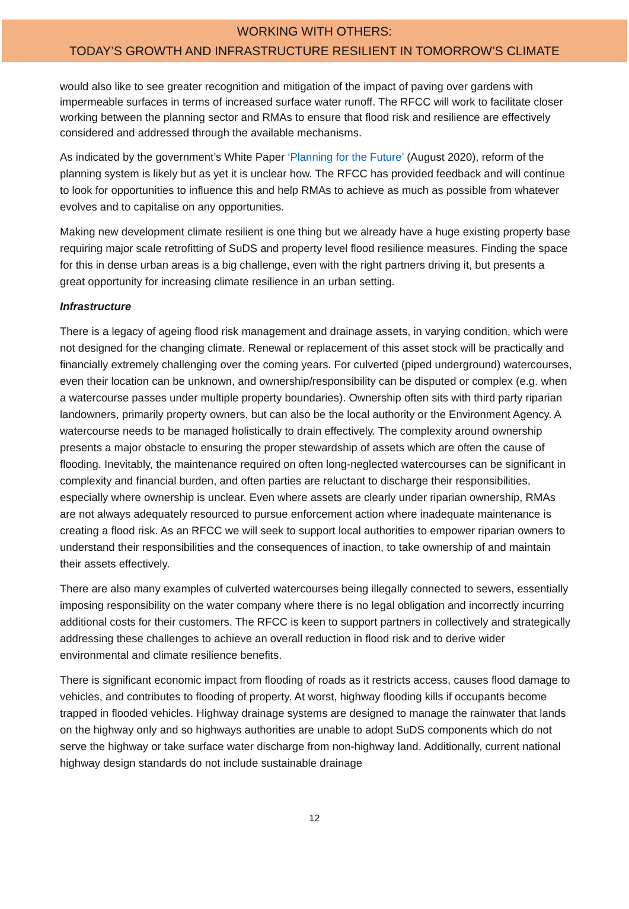WORKING WITH OTHERS:
TODAY’S GROWTH AND INFRASTRUCTURE RESILIENT IN TOMORROW’S CLIMATE
would also like to see greater recognition and mitigation of the impact of paving over gardens with impermeable surfaces in terms of increased surface water runoff. The RFCC will work to facilitate closer working between the planning sector and RMAs to ensure that flood risk and resilience are effectively considered and addressed through the available mechanisms.
As indicated by the government’s White Paper ‘Planning for the Future’ (August 2020), reform of the planning system is likely but as yet it is unclear how. The RFCC has provided feedback and will continue to look for opportunities to influence this and help RMAs to achieve as much as possible from whatever evolves and to capitalise on any opportunities.
Making new development climate resilient is one thing but we already have a huge existing property base requiring major scale retrofitting of SuDS and property level flood resilience measures. Finding the space for this in dense urban areas is a big challenge, even with the right partners driving it, but presents a great opportunity for increasing climate resilience in an urban setting.
Infrastructure
There is a legacy of ageing flood risk management and drainage assets, in varying condition, which were not designed for the changing climate. Renewal or replacement of this asset stock will be practically and financially extremely challenging over the coming years. For culverted (piped underground) watercourses, even their location can be unknown, and ownership/responsibility can be disputed or complex (e.g. when a watercourse passes under multiple property boundaries). Ownership often sits with third party riparian landowners, primarily property owners, but can also be the local authority or the Environment Agency. A watercourse needs to be managed holistically to drain effectively. The complexity around ownership presents a major obstacle to ensuring the proper stewardship of assets which are often the cause of flooding. Inevitably, the maintenance required on often long-neglected watercourses can be significant in complexity and financial burden, and often parties are reluctant to discharge their responsibilities, especially where ownership is unclear. Even where assets are clearly under riparian ownership, RMAs are not always adequately resourced to pursue enforcement action where inadequate maintenance is creating a flood risk. As an RFCC we will seek to support local authorities to empower riparian owners to understand their responsibilities and the consequences of inaction, to take ownership of and maintain their assets effectively.
There are also many examples of culverted watercourses being illegally connected to sewers, essentially imposing responsibility on the water company where there is no legal obligation and incorrectly incurring additional costs for their customers. The RFCC is keen to support partners in collectively and strategically addressing these challenges to achieve an overall reduction in flood risk and to derive wider environmental and climate resilience benefits.
There is significant economic impact from flooding of roads as it restricts access, causes flood damage to vehicles, and contributes to flooding of property. At worst, highway flooding kills if occupants become trapped in flooded vehicles. Highway drainage systems are designed to manage the rainwater that lands on the highway only and so highways authorities are unable to adopt SuDS components which do not serve the highway or take surface water discharge from non-highway land. Additionally, current national highway design standards do not include sustainable drainage
12